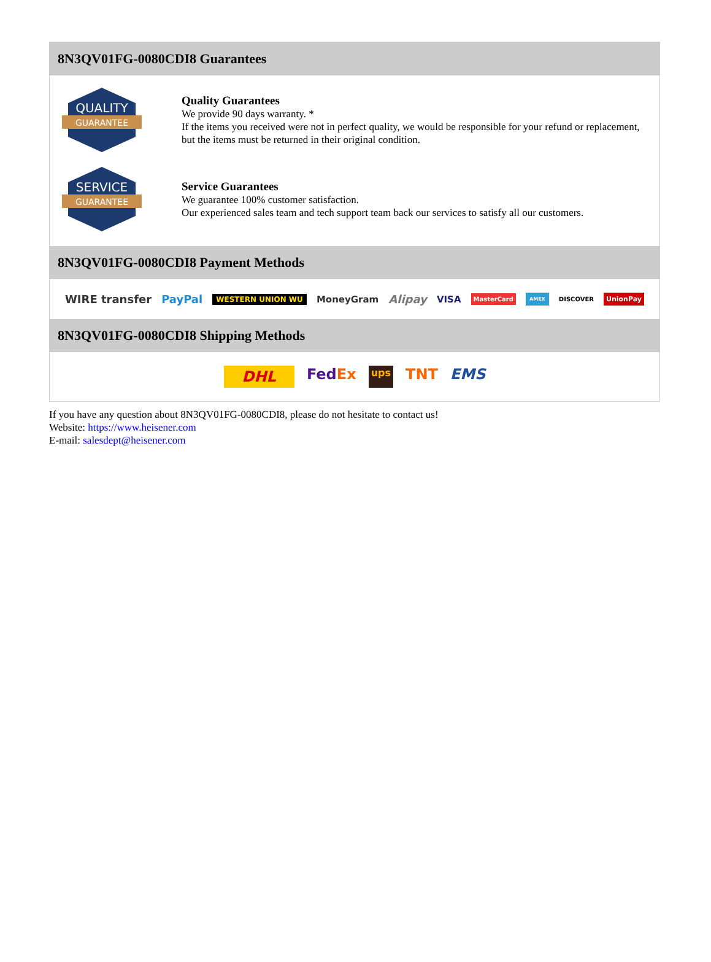8N3QV01FG-0080CDI8 Guarantees
QUALITY
GUARANTEE
Quality Guarantees
We provide 90 days warranty. *
If the items you received were not in perfect quality, we would be responsible for your refund or replacement, but the items must be returned in their original condition.
SERVICE
GUARANTEE
Service Guarantees
We guarantee 100% customer satisfaction.
Our experienced sales team and tech support team back our services to satisfy all our customers.
8N3QV01FG-0080CDI8 Payment Methods
WIRE transfer PayPal WESTERN UNION WU MoneyGram Alipay VISA MasterCard AMEX DISCOVER UnionPay
8N3QV01FG-0080CDI8 Shipping Methods
DHL FedEx ups TNT EMS
If you have any question about 8N3QV01FG-0080CDI8, please do not hesitate to contact us!
Website: https://www.heisener.com
E-mail: salesdept@heisener.com